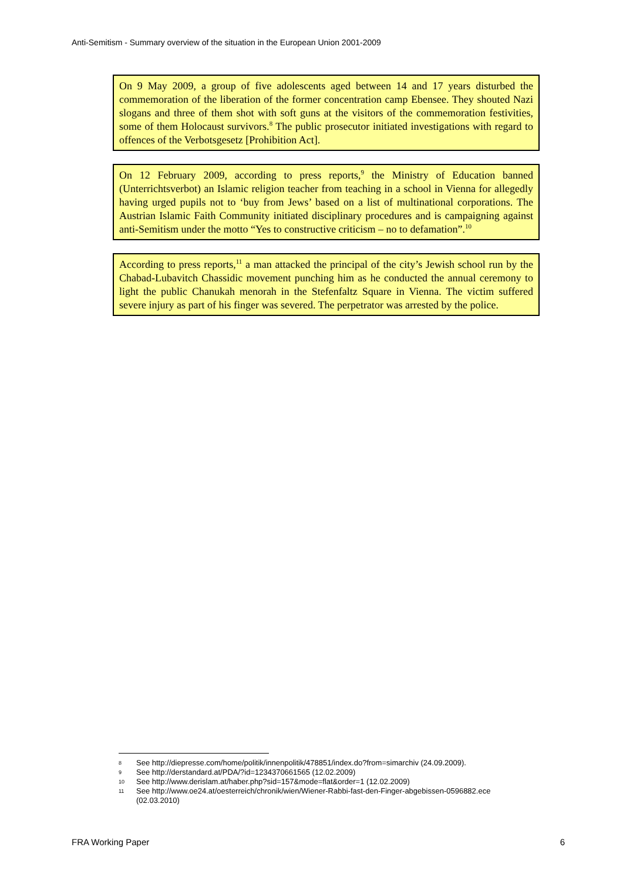Anti-Semitism - Summary overview of the situation in the European Union 2001-2009
On 9 May 2009, a group of five adolescents aged between 14 and 17 years disturbed the commemoration of the liberation of the former concentration camp Ebensee. They shouted Nazi slogans and three of them shot with soft guns at the visitors of the commemoration festivities, some of them Holocaust survivors.<sup>8</sup> The public prosecutor initiated investigations with regard to offences of the Verbotsgesetz [Prohibition Act].
On 12 February 2009, according to press reports,<sup>9</sup> the Ministry of Education banned (Unterrichtsverbot) an Islamic religion teacher from teaching in a school in Vienna for allegedly having urged pupils not to ‘buy from Jews’ based on a list of multinational corporations. The Austrian Islamic Faith Community initiated disciplinary procedures and is campaigning against anti-Semitism under the motto “Yes to constructive criticism – no to defamation”.<sup>10</sup>
According to press reports,<sup>11</sup> a man attacked the principal of the city’s Jewish school run by the Chabad-Lubavitch Chassidic movement punching him as he conducted the annual ceremony to light the public Chanukah menorah in the Stefenfaltz Square in Vienna. The victim suffered severe injury as part of his finger was severed. The perpetrator was arrested by the police.
8 See http://diepresse.com/home/politik/innenpolitik/478851/index.do?from=simarchiv (24.09.2009).
9 See http://derstandard.at/PDA/?id=1234370661565 (12.02.2009)
10 See http://www.derislam.at/haber.php?sid=157&mode=flat&order=1 (12.02.2009)
11 See http://www.oe24.at/oesterreich/chronik/wien/Wiener-Rabbi-fast-den-Finger-abgebissen-0596882.ece (02.03.2010)
FRA Working Paper 6